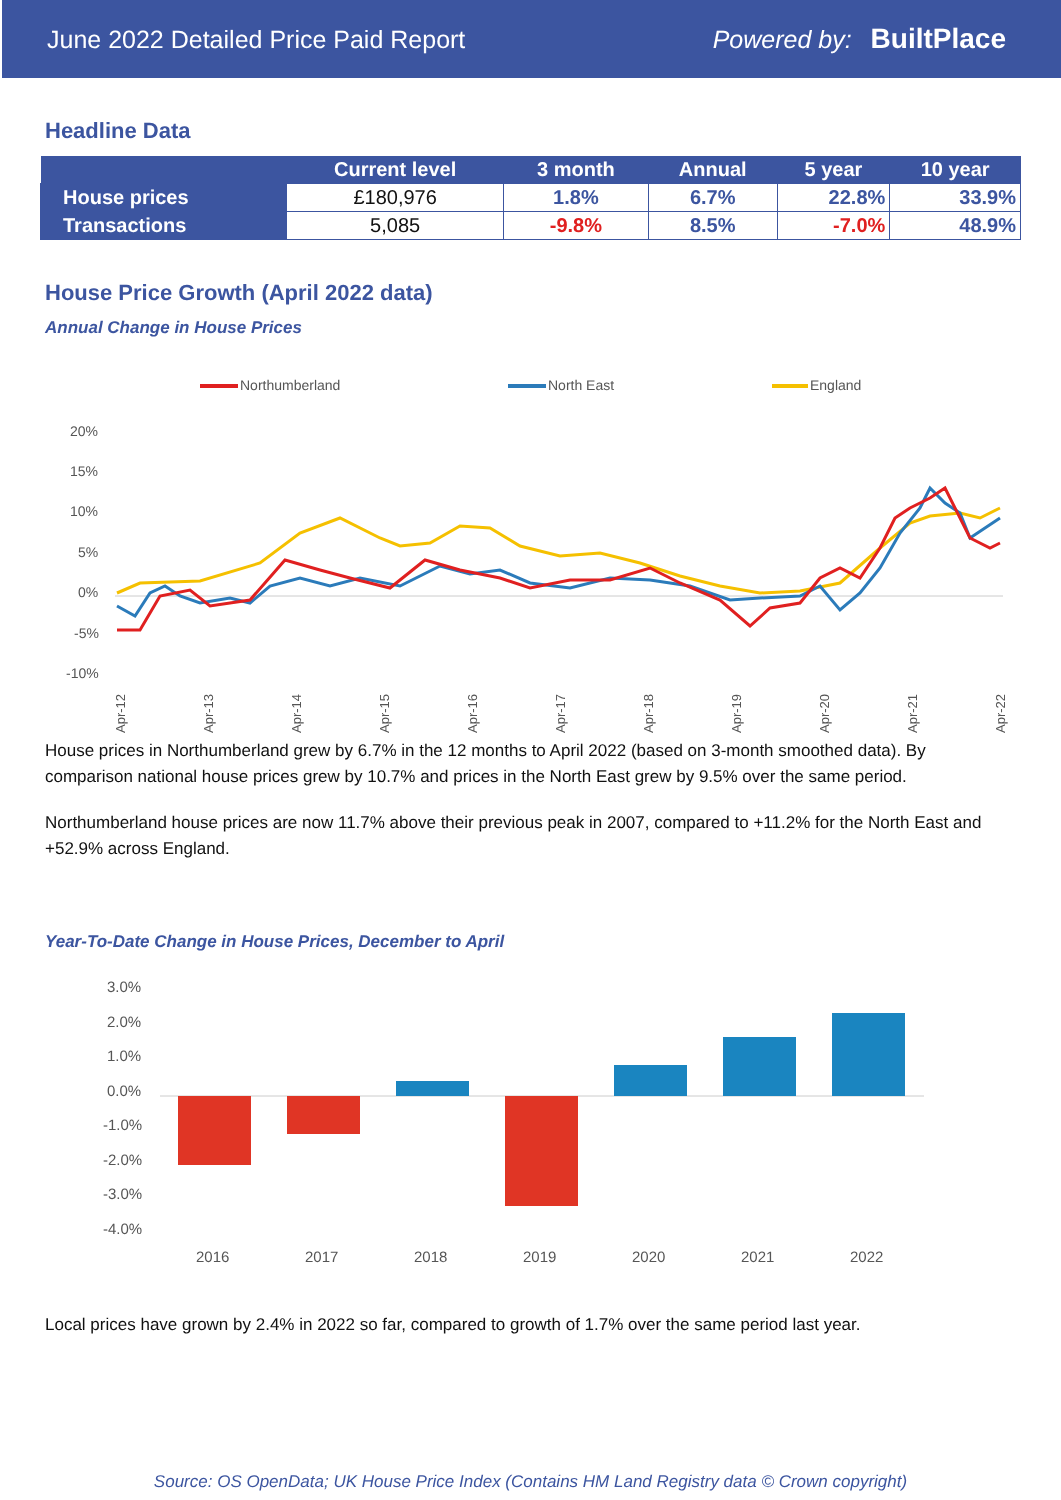June 2022 Detailed Price Paid Report Powered by: BuiltPlace
Headline Data
| | Current level | 3 month | Annual | 5 year | 10 year |
| --- | --- | --- | --- | --- | --- |
| House prices | £180,976 | 1.8% | 6.7% | 22.8% | 33.9% |
| Transactions | 5,085 | -9.8% | 8.5% | -7.0% | 48.9% |
House Price Growth (April 2022 data)
Annual Change in House Prices
Northumberland
North East
England
20%
15%
10%
5%
0%
-5%
-10%
Apr-12
Apr-13
Apr-14
Apr-15
Apr-16
Apr-17
Apr-18
Apr-19
Apr-20
Apr-21
Apr-22
House prices in Northumberland grew by 6.7% in the 12 months to April 2022 (based on 3-month smoothed data). By comparison national house prices grew by 10.7% and prices in the North East grew by 9.5% over the same period.
Northumberland house prices are now 11.7% above their previous peak in 2007, compared to +11.2% for the North East and +52.9% across England.
Year-To-Date Change in House Prices, December to April
3.0%
2.0%
1.0%
0.0%
-1.0%
-2.0%
-3.0%
-4.0%
2016
2017
2018
2019
2020
2021
2022
Local prices have grown by 2.4% in 2022 so far, compared to growth of 1.7% over the same period last year.
Source: OS OpenData; UK House Price Index (Contains HM Land Registry data © Crown copyright)